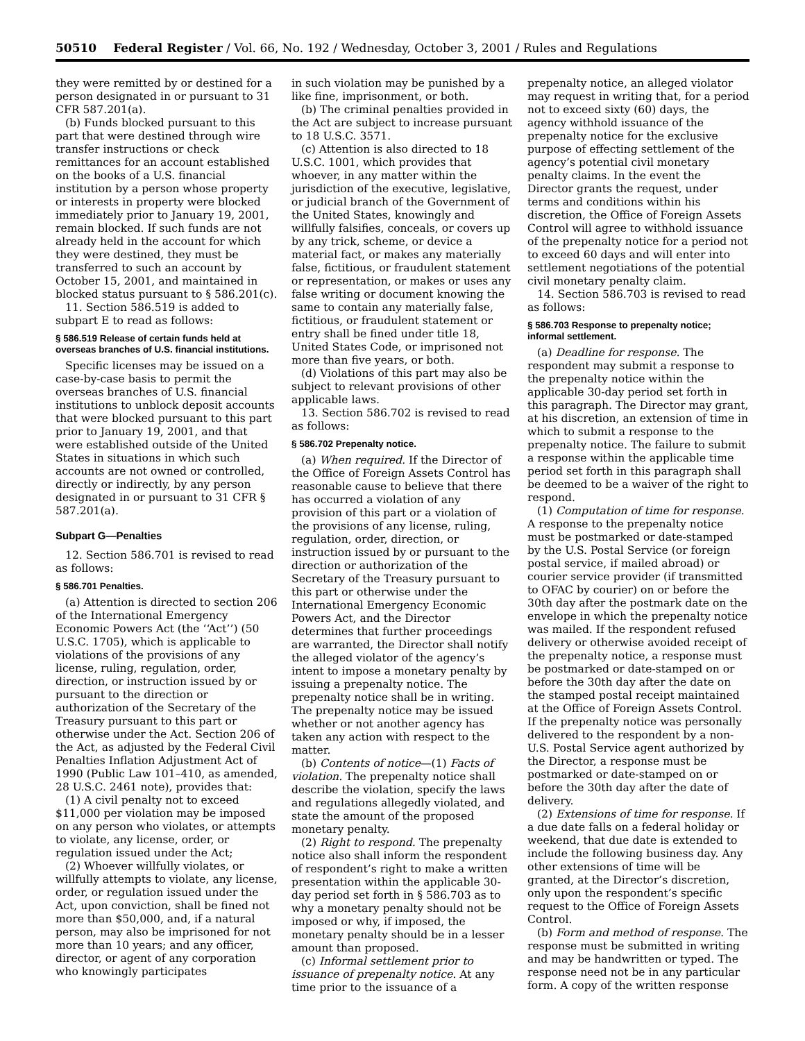50510 Federal Register / Vol. 66, No. 192 / Wednesday, October 3, 2001 / Rules and Regulations
they were remitted by or destined for a person designated in or pursuant to 31 CFR 587.201(a).
(b) Funds blocked pursuant to this part that were destined through wire transfer instructions or check remittances for an account established on the books of a U.S. financial institution by a person whose property or interests in property were blocked immediately prior to January 19, 2001, remain blocked. If such funds are not already held in the account for which they were destined, they must be transferred to such an account by October 15, 2001, and maintained in blocked status pursuant to § 586.201(c).
11. Section 586.519 is added to subpart E to read as follows:
§ 586.519 Release of certain funds held at overseas branches of U.S. financial institutions.
Specific licenses may be issued on a case-by-case basis to permit the overseas branches of U.S. financial institutions to unblock deposit accounts that were blocked pursuant to this part prior to January 19, 2001, and that were established outside of the United States in situations in which such accounts are not owned or controlled, directly or indirectly, by any person designated in or pursuant to 31 CFR § 587.201(a).
Subpart G—Penalties
12. Section 586.701 is revised to read as follows:
§ 586.701 Penalties.
(a) Attention is directed to section 206 of the International Emergency Economic Powers Act (the ‘‘Act’’) (50 U.S.C. 1705), which is applicable to violations of the provisions of any license, ruling, regulation, order, direction, or instruction issued by or pursuant to the direction or authorization of the Secretary of the Treasury pursuant to this part or otherwise under the Act. Section 206 of the Act, as adjusted by the Federal Civil Penalties Inflation Adjustment Act of 1990 (Public Law 101–410, as amended, 28 U.S.C. 2461 note), provides that:
(1) A civil penalty not to exceed $11,000 per violation may be imposed on any person who violates, or attempts to violate, any license, order, or regulation issued under the Act;
(2) Whoever willfully violates, or willfully attempts to violate, any license, order, or regulation issued under the Act, upon conviction, shall be fined not more than $50,000, and, if a natural person, may also be imprisoned for not more than 10 years; and any officer, director, or agent of any corporation who knowingly participates
in such violation may be punished by a like fine, imprisonment, or both.
(b) The criminal penalties provided in the Act are subject to increase pursuant to 18 U.S.C. 3571.
(c) Attention is also directed to 18 U.S.C. 1001, which provides that whoever, in any matter within the jurisdiction of the executive, legislative, or judicial branch of the Government of the United States, knowingly and willfully falsifies, conceals, or covers up by any trick, scheme, or device a material fact, or makes any materially false, fictitious, or fraudulent statement or representation, or makes or uses any false writing or document knowing the same to contain any materially false, fictitious, or fraudulent statement or entry shall be fined under title 18, United States Code, or imprisoned not more than five years, or both.
(d) Violations of this part may also be subject to relevant provisions of other applicable laws.
13. Section 586.702 is revised to read as follows:
§ 586.702 Prepenalty notice.
(a) When required. If the Director of the Office of Foreign Assets Control has reasonable cause to believe that there has occurred a violation of any provision of this part or a violation of the provisions of any license, ruling, regulation, order, direction, or instruction issued by or pursuant to the direction or authorization of the Secretary of the Treasury pursuant to this part or otherwise under the International Emergency Economic Powers Act, and the Director determines that further proceedings are warranted, the Director shall notify the alleged violator of the agency’s intent to impose a monetary penalty by issuing a prepenalty notice. The prepenalty notice shall be in writing. The prepenalty notice may be issued whether or not another agency has taken any action with respect to the matter.
(b) Contents of notice—(1) Facts of violation. The prepenalty notice shall describe the violation, specify the laws and regulations allegedly violated, and state the amount of the proposed monetary penalty.
(2) Right to respond. The prepenalty notice also shall inform the respondent of respondent’s right to make a written presentation within the applicable 30-day period set forth in § 586.703 as to why a monetary penalty should not be imposed or why, if imposed, the monetary penalty should be in a lesser amount than proposed.
(c) Informal settlement prior to issuance of prepenalty notice. At any time prior to the issuance of a
prepenalty notice, an alleged violator may request in writing that, for a period not to exceed sixty (60) days, the agency withhold issuance of the prepenalty notice for the exclusive purpose of effecting settlement of the agency’s potential civil monetary penalty claims. In the event the Director grants the request, under terms and conditions within his discretion, the Office of Foreign Assets Control will agree to withhold issuance of the prepenalty notice for a period not to exceed 60 days and will enter into settlement negotiations of the potential civil monetary penalty claim.
14. Section 586.703 is revised to read as follows:
§ 586.703 Response to prepenalty notice; informal settlement.
(a) Deadline for response. The respondent may submit a response to the prepenalty notice within the applicable 30-day period set forth in this paragraph. The Director may grant, at his discretion, an extension of time in which to submit a response to the prepenalty notice. The failure to submit a response within the applicable time period set forth in this paragraph shall be deemed to be a waiver of the right to respond.
(1) Computation of time for response. A response to the prepenalty notice must be postmarked or date-stamped by the U.S. Postal Service (or foreign postal service, if mailed abroad) or courier service provider (if transmitted to OFAC by courier) on or before the 30th day after the postmark date on the envelope in which the prepenalty notice was mailed. If the respondent refused delivery or otherwise avoided receipt of the prepenalty notice, a response must be postmarked or date-stamped on or before the 30th day after the date on the stamped postal receipt maintained at the Office of Foreign Assets Control. If the prepenalty notice was personally delivered to the respondent by a non-U.S. Postal Service agent authorized by the Director, a response must be postmarked or date-stamped on or before the 30th day after the date of delivery.
(2) Extensions of time for response. If a due date falls on a federal holiday or weekend, that due date is extended to include the following business day. Any other extensions of time will be granted, at the Director’s discretion, only upon the respondent’s specific request to the Office of Foreign Assets Control.
(b) Form and method of response. The response must be submitted in writing and may be handwritten or typed. The response need not be in any particular form. A copy of the written response